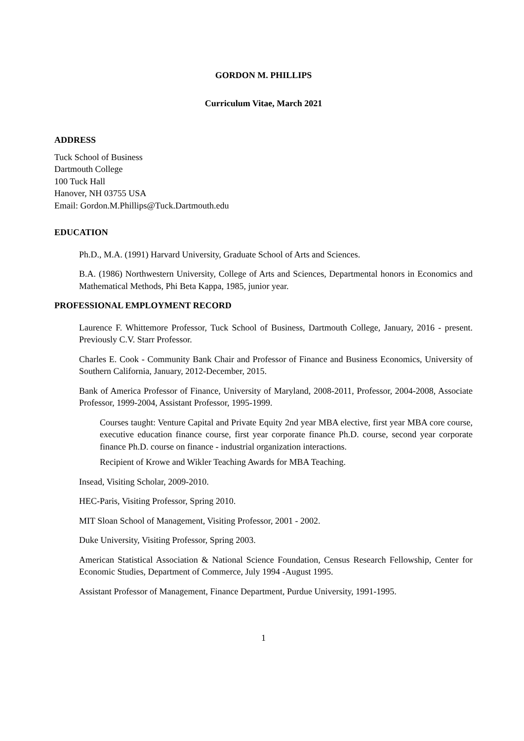GORDON M. PHILLIPS
Curriculum Vitae, March 2021
ADDRESS
Tuck School of Business
Dartmouth College
100 Tuck Hall
Hanover, NH 03755 USA
Email: Gordon.M.Phillips@Tuck.Dartmouth.edu
EDUCATION
Ph.D., M.A. (1991) Harvard University, Graduate School of Arts and Sciences.
B.A. (1986) Northwestern University, College of Arts and Sciences, Departmental honors in Economics and Mathematical Methods, Phi Beta Kappa, 1985, junior year.
PROFESSIONAL EMPLOYMENT RECORD
Laurence F. Whittemore Professor, Tuck School of Business, Dartmouth College, January, 2016 - present. Previously C.V. Starr Professor.
Charles E. Cook - Community Bank Chair and Professor of Finance and Business Economics, University of Southern California, January, 2012-December, 2015.
Bank of America Professor of Finance, University of Maryland, 2008-2011, Professor, 2004-2008, Associate Professor, 1999-2004, Assistant Professor, 1995-1999.
Courses taught: Venture Capital and Private Equity 2nd year MBA elective, first year MBA core course, executive education finance course, first year corporate finance Ph.D. course, second year corporate finance Ph.D. course on finance - industrial organization interactions.
Recipient of Krowe and Wikler Teaching Awards for MBA Teaching.
Insead, Visiting Scholar, 2009-2010.
HEC-Paris, Visiting Professor, Spring 2010.
MIT Sloan School of Management, Visiting Professor, 2001 - 2002.
Duke University, Visiting Professor, Spring 2003.
American Statistical Association & National Science Foundation, Census Research Fellowship, Center for Economic Studies, Department of Commerce, July 1994 -August 1995.
Assistant Professor of Management, Finance Department, Purdue University, 1991-1995.
1